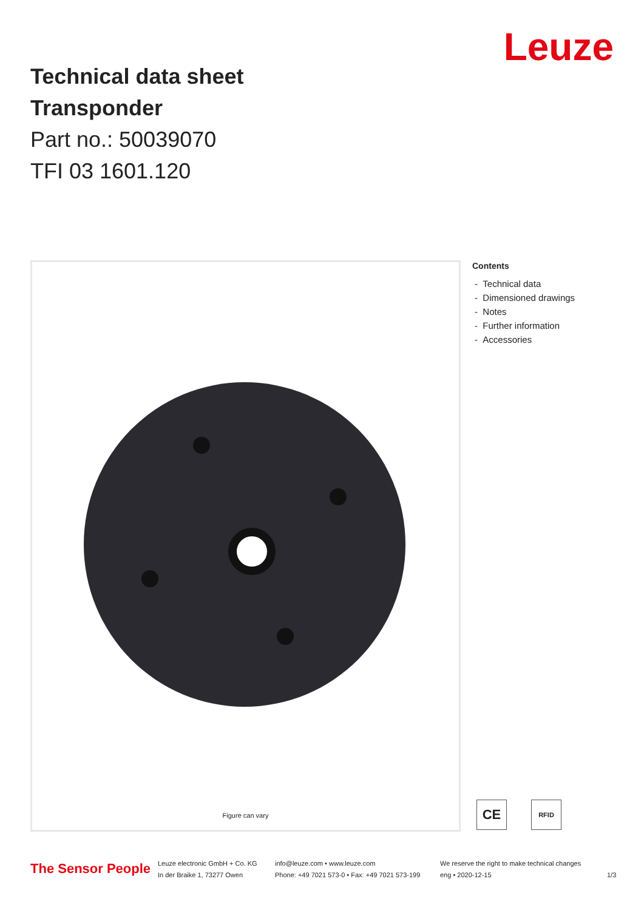Leuze
Technical data sheet
Transponder
Part no.: 50039070
TFI 03 1601.120
Figure can vary
Contents
- Technical data
- Dimensioned drawings
- Notes
- Further information
- Accessories
CE
RFID
The Sensor People
Leuze electronic GmbH + Co. KG
In der Braike 1, 73277 Owen
info@leuze.com • www.leuze.com
Phone: +49 7021 573-0 • Fax: +49 7021 573-199
We reserve the right to make technical changes
eng • 2020-12-15
1/3